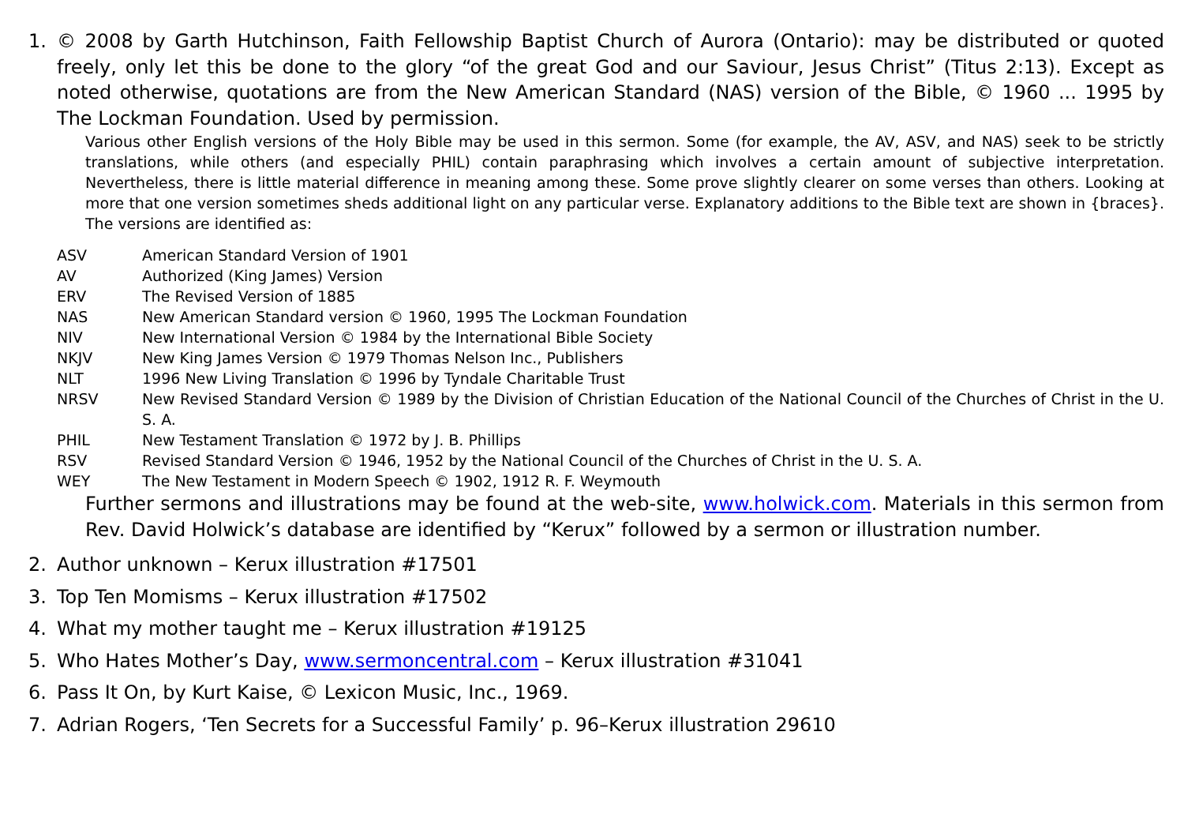1. © 2008 by Garth Hutchinson, Faith Fellowship Baptist Church of Aurora (Ontario): may be distributed or quoted freely, only let this be done to the glory “of the great God and our Saviour, Jesus Christ” (Titus 2:13). Except as noted otherwise, quotations are from the New American Standard (NAS) version of the Bible, © 1960 ... 1995 by The Lockman Foundation. Used by permission.
Various other English versions of the Holy Bible may be used in this sermon. Some (for example, the AV, ASV, and NAS) seek to be strictly translations, while others (and especially PHIL) contain paraphrasing which involves a certain amount of subjective interpretation. Nevertheless, there is little material difference in meaning among these. Some prove slightly clearer on some verses than others. Looking at more that one version sometimes sheds additional light on any particular verse. Explanatory additions to the Bible text are shown in {braces}. The versions are identified as:
| ASV | American Standard Version of 1901 |
| AV | Authorized (King James) Version |
| ERV | The Revised Version of 1885 |
| NAS | New American Standard version © 1960, 1995 The Lockman Foundation |
| NIV | New International Version © 1984 by the International Bible Society |
| NKJV | New King James Version © 1979 Thomas Nelson Inc., Publishers |
| NLT | 1996 New Living Translation © 1996 by Tyndale Charitable Trust |
| NRSV | New Revised Standard Version © 1989 by the Division of Christian Education of the National Council of the Churches of Christ in the U. S. A. |
| PHIL | New Testament Translation © 1972 by J. B. Phillips |
| RSV | Revised Standard Version © 1946, 1952 by the National Council of the Churches of Christ in the U. S. A. |
| WEY | The New Testament in Modern Speech © 1902, 1912 R. F. Weymouth |
Further sermons and illustrations may be found at the web-site, www.holwick.com. Materials in this sermon from Rev. David Holwick’s database are identified by “Kerux” followed by a sermon or illustration number.
2. Author unknown – Kerux illustration #17501
3. Top Ten Momisms – Kerux illustration #17502
4. What my mother taught me – Kerux illustration #19125
5. Who Hates Mother’s Day, www.sermoncentral.com – Kerux illustration #31041
6. Pass It On, by Kurt Kaise, © Lexicon Music, Inc., 1969.
7. Adrian Rogers, ‘Ten Secrets for a Successful Family’ p. 96–Kerux illustration 29610